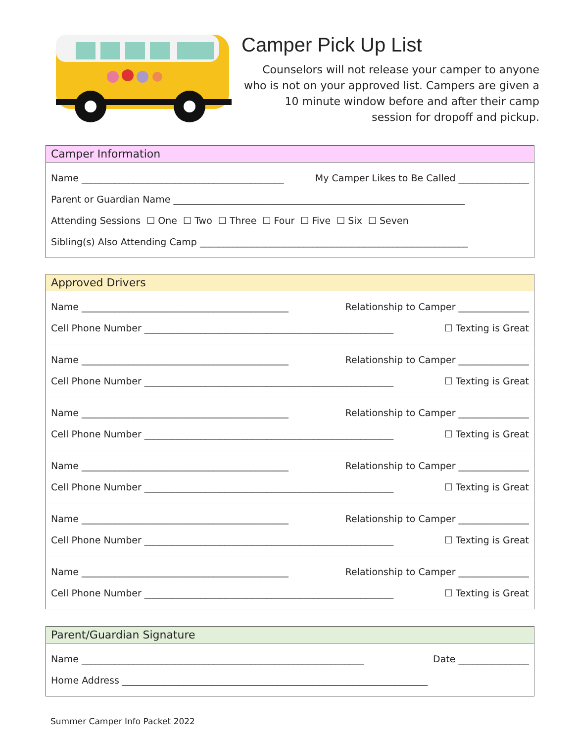Camper Pick Up List
Counselors will not release your camper to anyone who is not on your approved list. Campers are given a 10 minute window before and after their camp session for dropoff and pickup.
| Camper Information |
| --- |
| Name ___________________________________________ My Camper Likes to Be Called _______________ Parent or Guardian Name ______________________________________________________________ Attending Sessions ☐ One ☐ Two ☐ Three ☐ Four ☐ Five ☐ Six ☐ Seven Sibling(s) Also Attending Camp _________________________________________________________ |
| Approved Drivers |
| --- |
| Name ____________________________________________ Relationship to Camper _______________ Cell Phone Number _____________________________________________________ ☐ Texting is Great |
| Name ____________________________________________ Relationship to Camper _______________ Cell Phone Number _____________________________________________________ ☐ Texting is Great |
| Name ____________________________________________ Relationship to Camper _______________ Cell Phone Number _____________________________________________________ ☐ Texting is Great |
| Name ____________________________________________ Relationship to Camper _______________ Cell Phone Number _____________________________________________________ ☐ Texting is Great |
| Name ____________________________________________ Relationship to Camper _______________ Cell Phone Number _____________________________________________________ ☐ Texting is Great |
| Name ____________________________________________ Relationship to Camper _______________ Cell Phone Number _____________________________________________________ ☐ Texting is Great |
| Parent/Guardian Signature |
| --- |
| Name ____________________________________________________________ Date _______________ Home Address _________________________________________________________________ |
Summer Camper Info Packet 2022